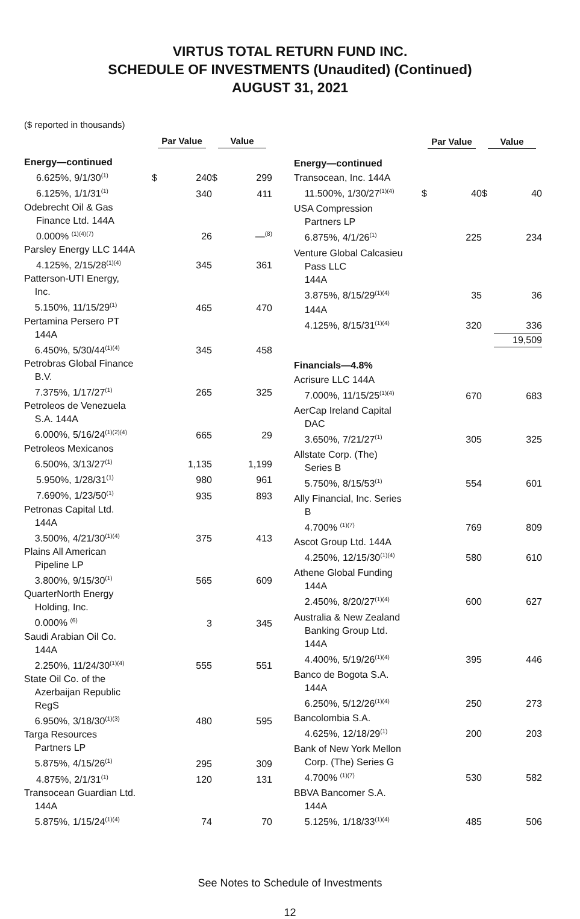VIRTUS TOTAL RETURN FUND INC.
SCHEDULE OF INVESTMENTS (Unaudited) (Continued)
AUGUST 31, 2021
($ reported in thousands)
| | Par Value | | Value | |
| --- | --- | --- | --- | --- |
| Energy—continued | | | | |
| 6.625%, 9/1/30<sup>(1)</sup> | $ | 240 | $ | 299 |
| 6.125%, 1/1/31<sup>(1)</sup> | | 340 | | 411 |
| Odebrecht Oil & Gas Finance Ltd. 144A 0.000% <sup>(1)(4)(7)</sup> | | 26 | | —<sup>(8)</sup> |
| Parsley Energy LLC 144A 4.125%, 2/15/28<sup>(1)(4)</sup> | | 345 | | 361 |
| Patterson-UTI Energy, Inc. 5.150%, 11/15/29<sup>(1)</sup> | | 465 | | 470 |
| Pertamina Persero PT 144A 6.450%, 5/30/44<sup>(1)(4)</sup> | | 345 | | 458 |
| Petrobras Global Finance B.V. 7.375%, 1/17/27<sup>(1)</sup> | | 265 | | 325 |
| Petroleos de Venezuela S.A. 144A 6.000%, 5/16/24<sup>(1)(2)(4)</sup> | | 665 | | 29 |
| Petroleos Mexicanos 6.500%, 3/13/27<sup>(1)</sup> | | 1,135 | | 1,199 |
| 5.950%, 1/28/31<sup>(1)</sup> | | 980 | | 961 |
| 7.690%, 1/23/50<sup>(1)</sup> | | 935 | | 893 |
| Petronas Capital Ltd. 144A 3.500%, 4/21/30<sup>(1)(4)</sup> | | 375 | | 413 |
| Plains All American Pipeline LP 3.800%, 9/15/30<sup>(1)</sup> | | 565 | | 609 |
| QuarterNorth Energy Holding, Inc. 0.000% <sup>(6)</sup> | | 3 | | 345 |
| Saudi Arabian Oil Co. 144A 2.250%, 11/24/30<sup>(1)(4)</sup> | | 555 | | 551 |
| State Oil Co. of the Azerbaijan Republic RegS 6.950%, 3/18/30<sup>(1)(3)</sup> | | 480 | | 595 |
| Targa Resources Partners LP 5.875%, 4/15/26<sup>(1)</sup> | | 295 | | 309 |
| 4.875%, 2/1/31<sup>(1)</sup> | | 120 | | 131 |
| Transocean Guardian Ltd. 144A 5.875%, 1/15/24<sup>(1)(4)</sup> | | 74 | | 70 |
| | Par Value | | Value | |
| --- | --- | --- | --- | --- |
| Energy—continued | | | | |
| Transocean, Inc. 144A 11.500%, 1/30/27<sup>(1)(4)</sup> | $ | 40 | $ | 40 |
| USA Compression Partners LP 6.875%, 4/1/26<sup>(1)</sup> | | 225 | | 234 |
| Venture Global Calcasieu Pass LLC 144A 3.875%, 8/15/29<sup>(1)(4)</sup> | | 35 | | 36 |
| 144A 4.125%, 8/15/31<sup>(1)(4)</sup> | | 320 | | 336 |
| | | | | 19,509 |
| Financials—4.8% | | | | |
| Acrisure LLC 144A 7.000%, 11/15/25<sup>(1)(4)</sup> | | 670 | | 683 |
| AerCap Ireland Capital DAC 3.650%, 7/21/27<sup>(1)</sup> | | 305 | | 325 |
| Allstate Corp. (The) Series B 5.750%, 8/15/53<sup>(1)</sup> | | 554 | | 601 |
| Ally Financial, Inc. Series B 4.700% <sup>(1)(7)</sup> | | 769 | | 809 |
| Ascot Group Ltd. 144A 4.250%, 12/15/30<sup>(1)(4)</sup> | | 580 | | 610 |
| Athene Global Funding 144A 2.450%, 8/20/27<sup>(1)(4)</sup> | | 600 | | 627 |
| Australia & New Zealand Banking Group Ltd. 144A 4.400%, 5/19/26<sup>(1)(4)</sup> | | 395 | | 446 |
| Banco de Bogota S.A. 144A 6.250%, 5/12/26<sup>(1)(4)</sup> | | 250 | | 273 |
| Bancolombia S.A. 4.625%, 12/18/29<sup>(1)</sup> | | 200 | | 203 |
| Bank of New York Mellon Corp. (The) Series G 4.700% <sup>(1)(7)</sup> | | 530 | | 582 |
| BBVA Bancomer S.A. 144A 5.125%, 1/18/33<sup>(1)(4)</sup> | | 485 | | 506 |
See Notes to Schedule of Investments
12